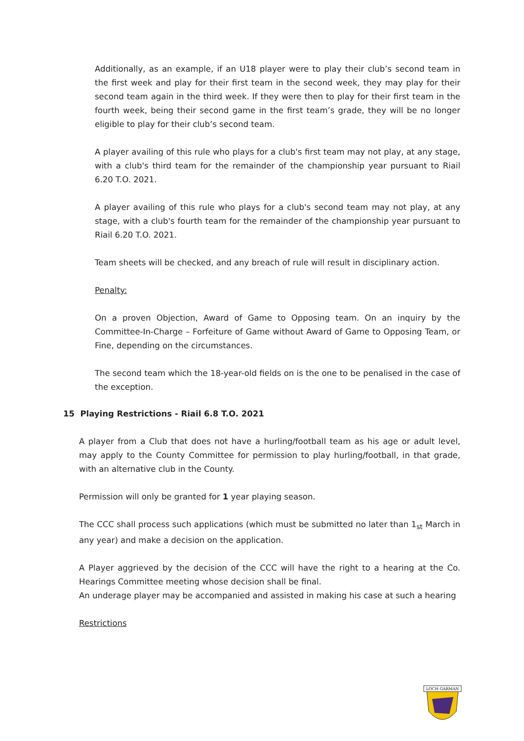Additionally, as an example, if an U18 player were to play their club’s second team in the first week and play for their first team in the second week, they may play for their second team again in the third week. If they were then to play for their first team in the fourth week, being their second game in the first team’s grade, they will be no longer eligible to play for their club’s second team.
A player availing of this rule who plays for a club's first team may not play, at any stage, with a club's third team for the remainder of the championship year pursuant to Riail 6.20 T.O. 2021.
A player availing of this rule who plays for a club's second team may not play, at any stage, with a club's fourth team for the remainder of the championship year pursuant to Riail 6.20 T.O. 2021.
Team sheets will be checked, and any breach of rule will result in disciplinary action.
Penalty:
On a proven Objection, Award of Game to Opposing team. On an inquiry by the Committee-In-Charge – Forfeiture of Game without Award of Game to Opposing Team, or Fine, depending on the circumstances.
The second team which the 18-year-old fields on is the one to be penalised in the case of the exception.
15 Playing Restrictions - Riail 6.8 T.O. 2021
A player from a Club that does not have a hurling/football team as his age or adult level, may apply to the County Committee for permission to play hurling/football, in that grade, with an alternative club in the County.
Permission will only be granted for 1 year playing season.
The CCC shall process such applications (which must be submitted no later than 1<sub>st</sub> March in any year) and make a decision on the application.
A Player aggrieved by the decision of the CCC will have the right to a hearing at the Co. Hearings Committee meeting whose decision shall be final.
An underage player may be accompanied and assisted in making his case at such a hearing
Restrictions
LOCH GARMAN